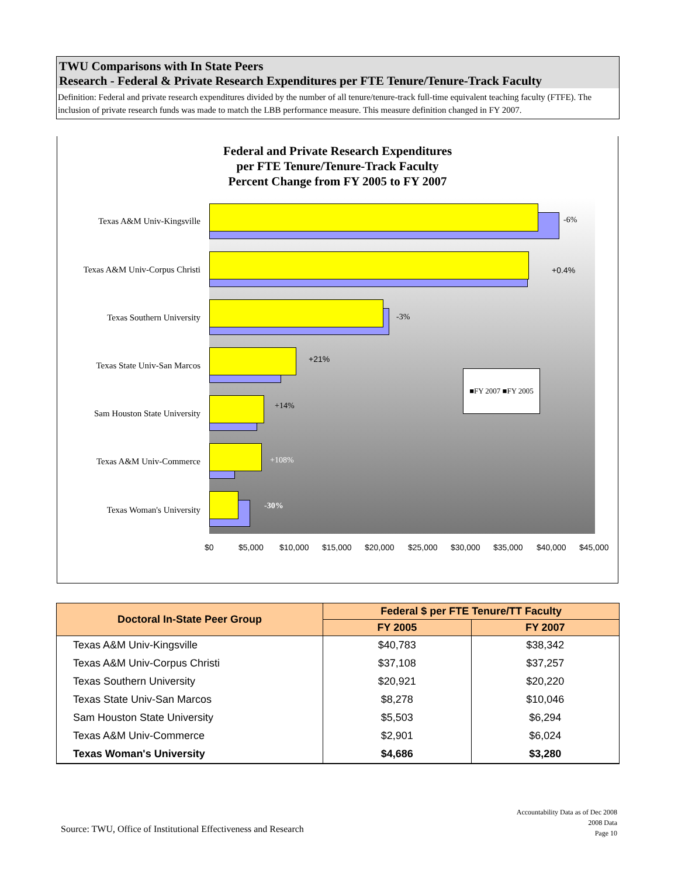TWU Comparisons with In State Peers
Research - Federal & Private Research Expenditures per FTE Tenure/Tenure-Track Faculty
Definition: Federal and private research expenditures divided by the number of all tenure/tenure-track full-time equivalent teaching faculty (FTFE). The inclusion of private research funds was made to match the LBB performance measure. This measure definition changed in FY 2007.
Federal and Private Research Expenditures
per FTE Tenure/Tenure-Track Faculty
Percent Change from FY 2005 to FY 2007
-6%
+0.4%
-3%
+21%
+14%
+108%
-30%
■FY 2007 ■FY 2005
Texas A&M Univ-Kingsville
Texas A&M Univ-Corpus Christi
Texas Southern University
Texas State Univ-San Marcos
Sam Houston State University
Texas A&M Univ-Commerce
Texas Woman's University
$0 $5,000 $10,000 $15,000 $20,000 $25,000 $30,000 $35,000 $40,000 $45,000
| Doctoral In-State Peer Group | Federal $ per FTE Tenure/TT Faculty | |
| --- | --- | --- |
| | FY 2005 | FY 2007 |
| Texas A&M Univ-Kingsville | $40,783 | $38,342 |
| Texas A&M Univ-Corpus Christi | $37,108 | $37,257 |
| Texas Southern University | $20,921 | $20,220 |
| Texas State Univ-San Marcos | $8,278 | $10,046 |
| Sam Houston State University | $5,503 | $6,294 |
| Texas A&M Univ-Commerce | $2,901 | $6,024 |
| Texas Woman's University | $4,686 | $3,280 |
Source: TWU, Office of Institutional Effectiveness and Research
Accountability Data as of Dec 2008
2008 Data
Page 10